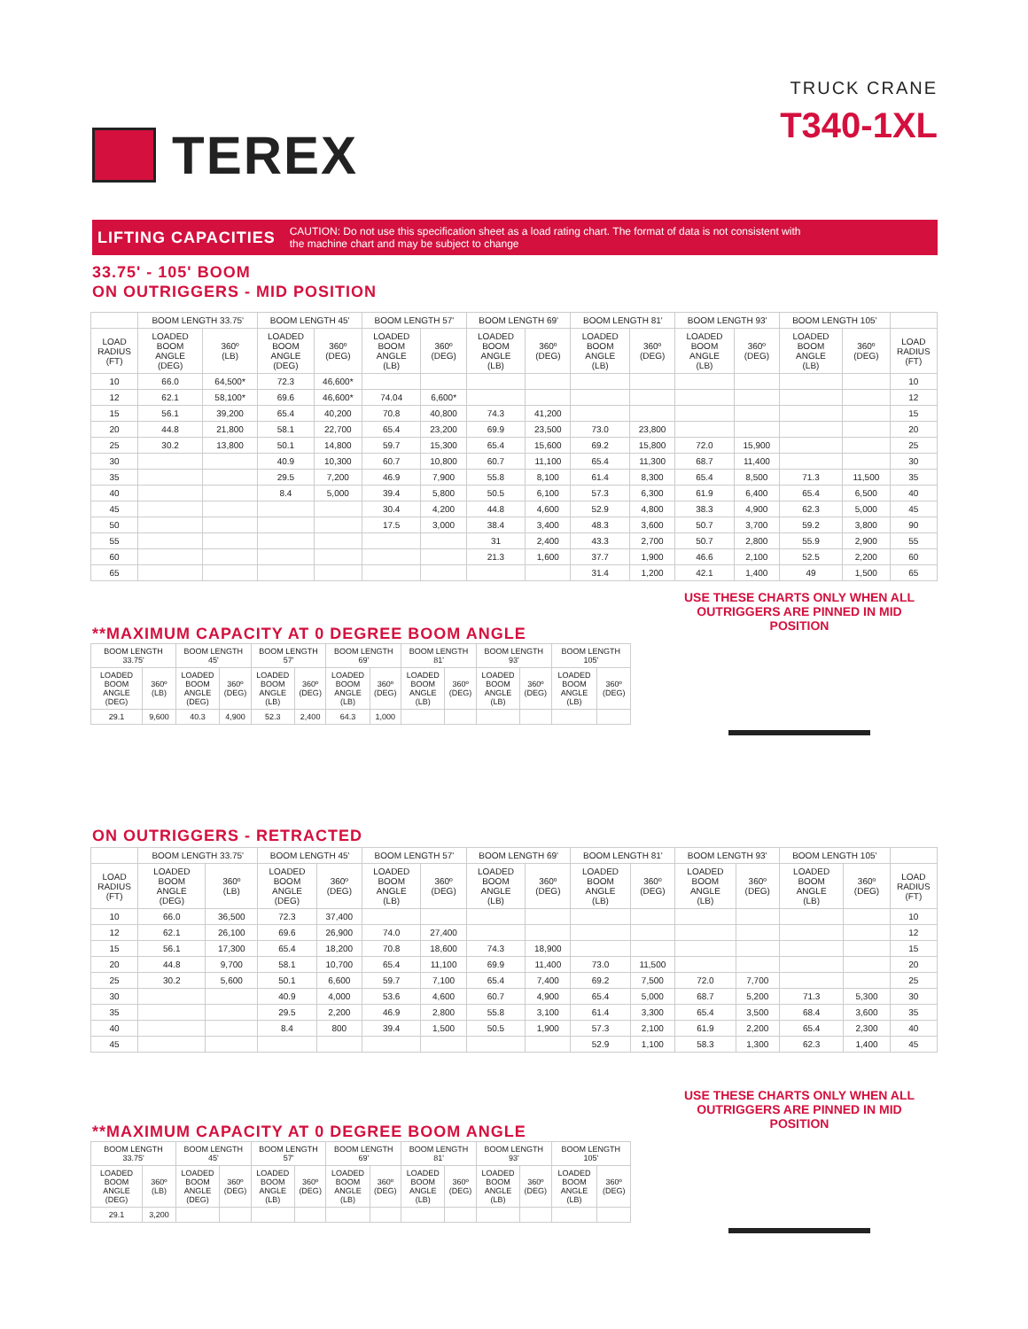TEREX
TRUCK CRANE
T340-1XL
LIFTING CAPACITIES CAUTION: Do not use this specification sheet as a load rating chart. The format of data is not consistent with
the machine chart and may be subject to change
33.75' - 105' BOOM
ON OUTRIGGERS - MID POSITION
| | BOOM LENGTH 33.75' | | BOOM LENGTH 45' | | BOOM LENGTH 57' | | BOOM LENGTH 69' | | BOOM LENGTH 81' | | BOOM LENGTH 93' | | BOOM LENGTH 105' | | |
| --- | --- | --- | --- | --- | --- | --- | --- | --- | --- | --- | --- | --- | --- | --- | --- |
| LOAD RADIUS (FT) | LOADED BOOM ANGLE (DEG) | 360º (LB) | LOADED BOOM ANGLE (DEG) | 360º (DEG) | LOADED BOOM ANGLE (LB) | 360º (DEG) | LOADED BOOM ANGLE (LB) | 360º (DEG) | LOADED BOOM ANGLE (LB) | 360º (DEG) | LOADED BOOM ANGLE (LB) | 360º (DEG) | LOADED BOOM ANGLE (LB) | 360º (DEG) | LOAD RADIUS (FT) |
| 10 | 66.0 | 64,500* | 72.3 | 46,600* | | | | | | | | | | | 10 |
| 12 | 62.1 | 58,100* | 69.6 | 46,600* | 74.04 | 6,600* | | | | | | | | | 12 |
| 15 | 56.1 | 39,200 | 65.4 | 40,200 | 70.8 | 40,800 | 74.3 | 41,200 | | | | | | | 15 |
| 20 | 44.8 | 21,800 | 58.1 | 22,700 | 65.4 | 23,200 | 69.9 | 23,500 | 73.0 | 23,800 | | | | | 20 |
| 25 | 30.2 | 13,800 | 50.1 | 14,800 | 59.7 | 15,300 | 65.4 | 15,600 | 69.2 | 15,800 | 72.0 | 15,900 | | | 25 |
| 30 | | | 40.9 | 10,300 | 60.7 | 10,800 | 60.7 | 11,100 | 65.4 | 11,300 | 68.7 | 11,400 | | | 30 |
| 35 | | | 29.5 | 7,200 | 46.9 | 7,900 | 55.8 | 8,100 | 61.4 | 8,300 | 65.4 | 8,500 | 71.3 | 11,500 | 35 |
| 40 | | | 8.4 | 5,000 | 39.4 | 5,800 | 50.5 | 6,100 | 57.3 | 6,300 | 61.9 | 6,400 | 65.4 | 6,500 | 40 |
| 45 | | | | | 30.4 | 4,200 | 44.8 | 4,600 | 52.9 | 4,800 | 38.3 | 4,900 | 62.3 | 5,000 | 45 |
| 50 | | | | | 17.5 | 3,000 | 38.4 | 3,400 | 48.3 | 3,600 | 50.7 | 3,700 | 59.2 | 3,800 | 90 |
| 55 | | | | | | | 31 | 2,400 | 43.3 | 2,700 | 50.7 | 2,800 | 55.9 | 2,900 | 55 |
| 60 | | | | | | | 21.3 | 1,600 | 37.7 | 1,900 | 46.6 | 2,100 | 52.5 | 2,200 | 60 |
| 65 | | | | | | | | | 31.4 | 1,200 | 42.1 | 1,400 | 49 | 1,500 | 65 |
**MAXIMUM CAPACITY AT 0 DEGREE BOOM ANGLE
| BOOM LENGTH 33.75' | | BOOM LENGTH 45' | | BOOM LENGTH 57' | | BOOM LENGTH 69' | | BOOM LENGTH 81' | | BOOM LENGTH 93' | | BOOM LENGTH 105' | |
| --- | --- | --- | --- | --- | --- | --- | --- | --- | --- | --- | --- | --- | --- |
| LOADED BOOM ANGLE (DEG) | 360º (LB) | LOADED BOOM ANGLE (DEG) | 360º (DEG) | LOADED BOOM ANGLE (LB) | 360º (DEG) | LOADED BOOM ANGLE (LB) | 360º (DEG) | LOADED BOOM ANGLE (LB) | 360º (DEG) | LOADED BOOM ANGLE (LB) | 360º (DEG) | LOADED BOOM ANGLE (LB) | 360º (DEG) |
| 29.1 | 9,600 | 40.3 | 4,900 | 52.3 | 2,400 | 64.3 | 1,000 | | | | | | |
USE THESE CHARTS ONLY WHEN ALL OUTRIGGERS ARE PINNED IN MID POSITION
ON OUTRIGGERS - RETRACTED
| | BOOM LENGTH 33.75' | | BOOM LENGTH 45' | | BOOM LENGTH 57' | | BOOM LENGTH 69' | | BOOM LENGTH 81' | | BOOM LENGTH 93' | | BOOM LENGTH 105' | | |
| --- | --- | --- | --- | --- | --- | --- | --- | --- | --- | --- | --- | --- | --- | --- | --- |
| LOAD RADIUS (FT) | LOADED BOOM ANGLE (DEG) | 360º (LB) | LOADED BOOM ANGLE (DEG) | 360º (DEG) | LOADED BOOM ANGLE (LB) | 360º (DEG) | LOADED BOOM ANGLE (LB) | 360º (DEG) | LOADED BOOM ANGLE (LB) | 360º (DEG) | LOADED BOOM ANGLE (LB) | 360º (DEG) | LOADED BOOM ANGLE (LB) | 360º (DEG) | LOAD RADIUS (FT) |
| 10 | 66.0 | 36,500 | 72.3 | 37,400 | | | | | | | | | | | 10 |
| 12 | 62.1 | 26,100 | 69.6 | 26,900 | 74.0 | 27,400 | | | | | | | | | 12 |
| 15 | 56.1 | 17,300 | 65.4 | 18,200 | 70.8 | 18,600 | 74.3 | 18,900 | | | | | | | 15 |
| 20 | 44.8 | 9,700 | 58.1 | 10,700 | 65.4 | 11,100 | 69.9 | 11,400 | 73.0 | 11,500 | | | | | 20 |
| 25 | 30.2 | 5,600 | 50.1 | 6,600 | 59.7 | 7,100 | 65.4 | 7,400 | 69.2 | 7,500 | 72.0 | 7,700 | | | 25 |
| 30 | | | 40.9 | 4,000 | 53.6 | 4,600 | 60.7 | 4,900 | 65.4 | 5,000 | 68.7 | 5,200 | 71.3 | 5,300 | 30 |
| 35 | | | 29.5 | 2,200 | 46.9 | 2,800 | 55.8 | 3,100 | 61.4 | 3,300 | 65.4 | 3,500 | 68.4 | 3,600 | 35 |
| 40 | | | 8.4 | 800 | 39.4 | 1,500 | 50.5 | 1,900 | 57.3 | 2,100 | 61.9 | 2,200 | 65.4 | 2,300 | 40 |
| 45 | | | | | | | | | 52.9 | 1,100 | 58.3 | 1,300 | 62.3 | 1,400 | 45 |
**MAXIMUM CAPACITY AT 0 DEGREE BOOM ANGLE
| BOOM LENGTH 33.75' | | BOOM LENGTH 45' | | BOOM LENGTH 57' | | BOOM LENGTH 69' | | BOOM LENGTH 81' | | BOOM LENGTH 93' | | BOOM LENGTH 105' | |
| --- | --- | --- | --- | --- | --- | --- | --- | --- | --- | --- | --- | --- | --- |
| LOADED BOOM ANGLE (DEG) | 360º (LB) | LOADED BOOM ANGLE (DEG) | 360º (DEG) | LOADED BOOM ANGLE (LB) | 360º (DEG) | LOADED BOOM ANGLE (LB) | 360º (DEG) | LOADED BOOM ANGLE (LB) | 360º (DEG) | LOADED BOOM ANGLE (LB) | 360º (DEG) | LOADED BOOM ANGLE (LB) | 360º (DEG) |
| 29.1 | 3,200 | | | | | | | | | | | | |
USE THESE CHARTS ONLY WHEN ALL OUTRIGGERS ARE PINNED IN MID POSITION